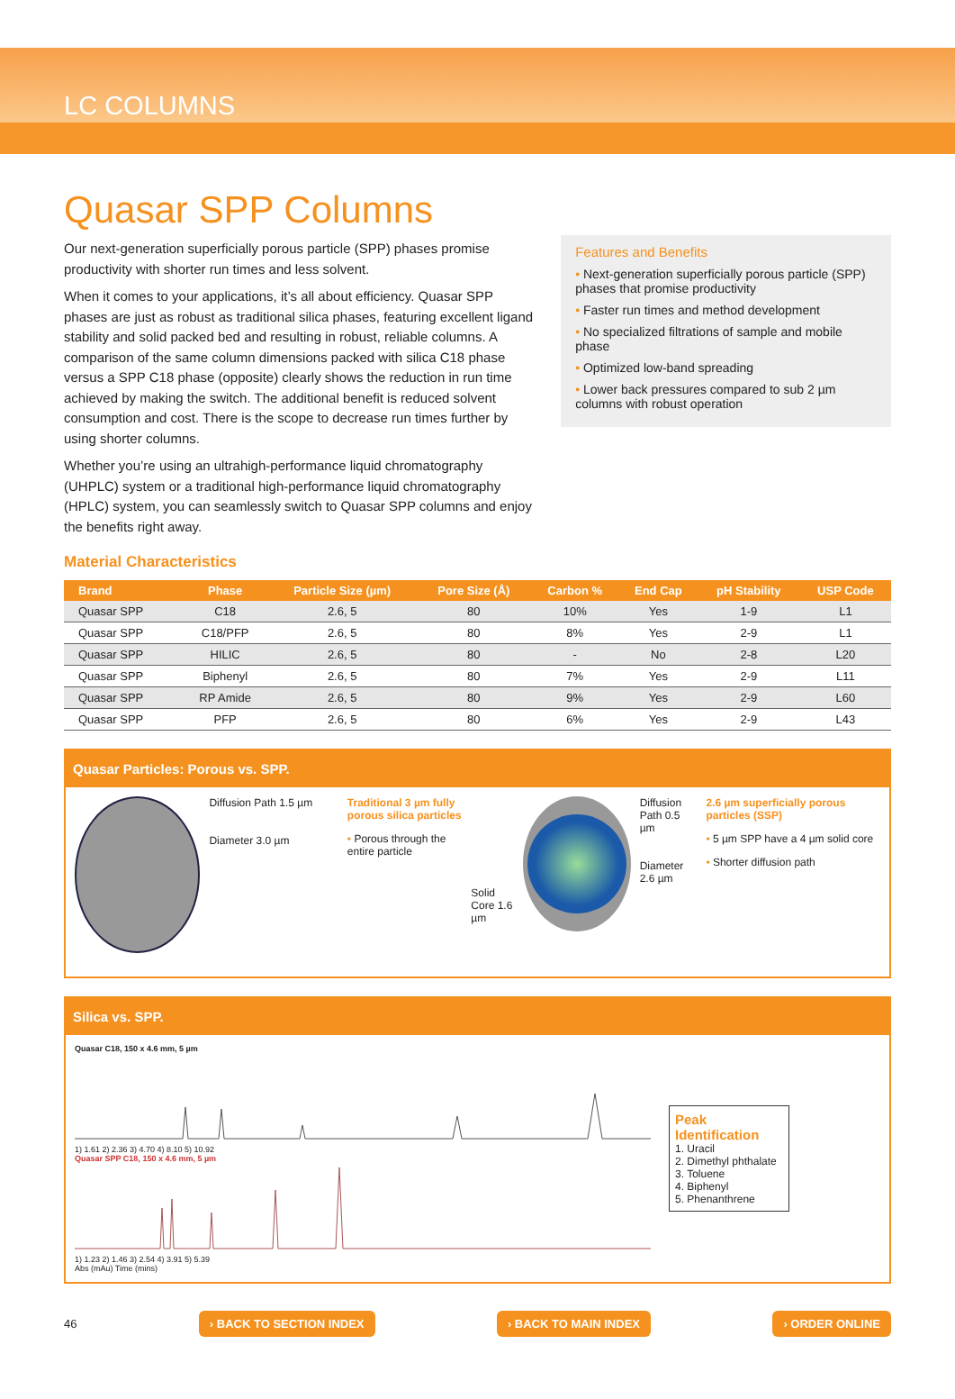LC COLUMNS
Quasar SPP Columns
Our next-generation superficially porous particle (SPP) phases promise productivity with shorter run times and less solvent.
When it comes to your applications, it’s all about efficiency. Quasar SPP phases are just as robust as traditional silica phases, featuring excellent ligand stability and solid packed bed and resulting in robust, reliable columns. A comparison of the same column dimensions packed with silica C18 phase versus a SPP C18 phase (opposite) clearly shows the reduction in run time achieved by making the switch. The additional benefit is reduced solvent consumption and cost. There is the scope to decrease run times further by using shorter columns.
Whether you’re using an ultrahigh-performance liquid chromatography (UHPLC) system or a traditional high-performance liquid chromatography (HPLC) system, you can seamlessly switch to Quasar SPP columns and enjoy the benefits right away.
Features and Benefits
• Next-generation superficially porous particle (SPP) phases that promise productivity
• Faster run times and method development
• No specialized filtrations of sample and mobile phase
• Optimized low-band spreading
• Lower back pressures compared to sub 2 µm columns with robust operation
Material Characteristics
| Brand | Phase | Particle Size (µm) | Pore Size (Å) | Carbon % | End Cap | pH Stability | USP Code |
| --- | --- | --- | --- | --- | --- | --- | --- |
| Quasar SPP | C18 | 2.6, 5 | 80 | 10% | Yes | 1-9 | L1 |
| Quasar SPP | C18/PFP | 2.6, 5 | 80 | 8% | Yes | 2-9 | L1 |
| Quasar SPP | HILIC | 2.6, 5 | 80 | - | No | 2-8 | L20 |
| Quasar SPP | Biphenyl | 2.6, 5 | 80 | 7% | Yes | 2-9 | L11 |
| Quasar SPP | RP Amide | 2.6, 5 | 80 | 9% | Yes | 2-9 | L60 |
| Quasar SPP | PFP | 2.6, 5 | 80 | 6% | Yes | 2-9 | L43 |
Quasar Particles: Porous vs. SPP.
Diffusion Path 1.5 µm
Diameter 3.0 µm
Traditional 3 µm fully porous silica particles
• Porous through the entire particle
Solid Core 1.6 µm
Diffusion Path 0.5 µm
Diameter 2.6 µm
2.6 µm superficially porous particles (SSP)
• 5 µm SPP have a 4 µm solid core
• Shorter diffusion path
Silica vs. SPP.
Quasar C18, 150 x 4.6 mm, 5 µm
1) 1.61 2) 2.36 3) 4.70 4) 8.10 5) 10.92
Quasar SPP C18, 150 x 4.6 mm, 5 µm
1) 1.23 2) 1.46 3) 2.54 4) 3.91 5) 5.39
Abs (mAu) Time (mins)
Peak Identification
1. Uracil
2. Dimethyl phthalate
3. Toluene
4. Biphenyl
5. Phenanthrene
46 › BACK TO SECTION INDEX › BACK TO MAIN INDEX › ORDER ONLINE